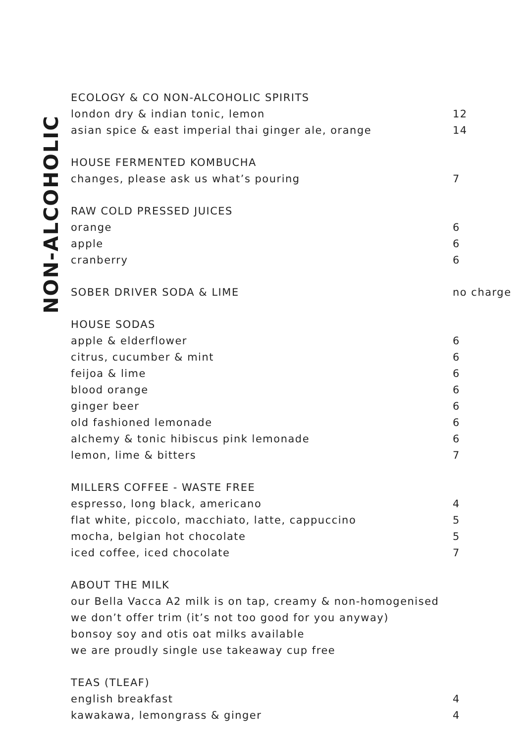NON-ALCOHOLIC
ECOLOGY & CO NON-ALCOHOLIC SPIRITS
london dry & indian tonic, lemon 12
asian spice & east imperial thai ginger ale, orange 14
HOUSE FERMENTED KOMBUCHA
changes, please ask us what’s pouring 7
RAW COLD PRESSED JUICES
orange 6
apple 6
cranberry 6
SOBER DRIVER SODA & LIME no charge
HOUSE SODAS
apple & elderflower 6
citrus, cucumber & mint 6
feijoa & lime 6
blood orange 6
ginger beer 6
old fashioned lemonade 6
alchemy & tonic hibiscus pink lemonade 6
lemon, lime & bitters 7
MILLERS COFFEE - WASTE FREE
espresso, long black, americano 4
flat white, piccolo, macchiato, latte, cappuccino 5
mocha, belgian hot chocolate 5
iced coffee, iced chocolate 7
ABOUT THE MILK
our Bella Vacca A2 milk is on tap, creamy & non-homogenised
we don’t offer trim (it’s not too good for you anyway)
bonsoy soy and otis oat milks available
we are proudly single use takeaway cup free
TEAS (TLEAF)
english breakfast 4
kawakawa, lemongrass & ginger 4